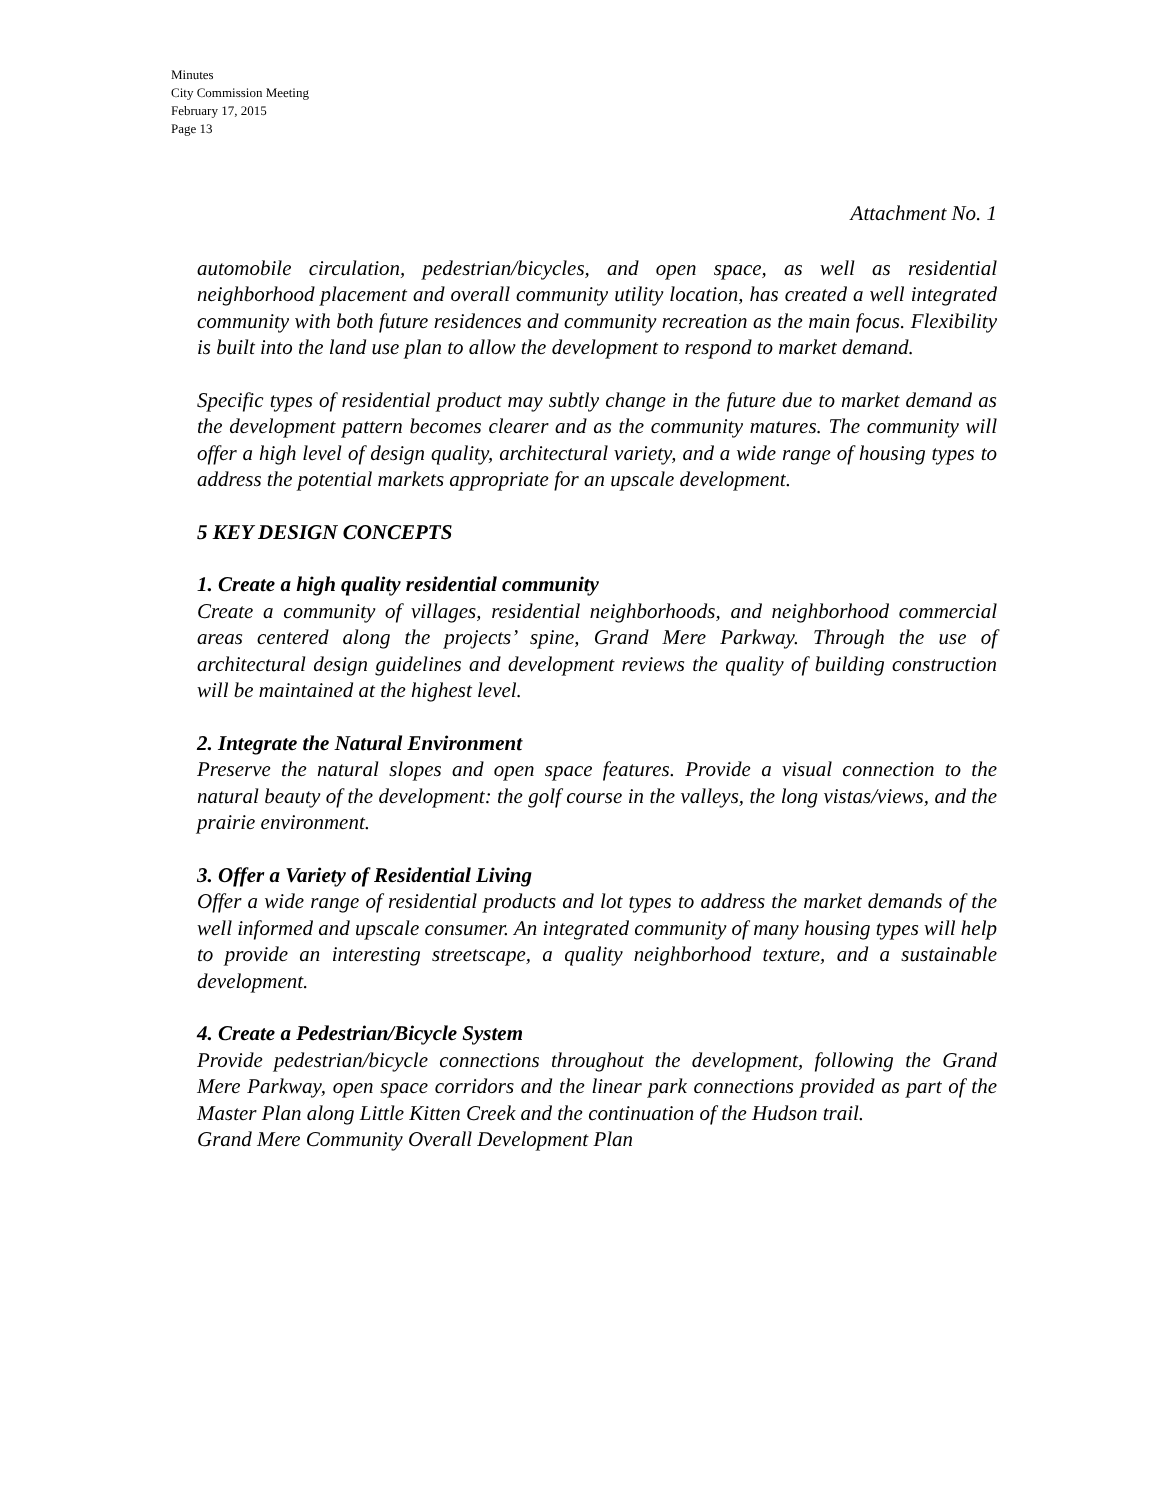Minutes
City Commission Meeting
February 17, 2015
Page 13
Attachment No. 1
automobile circulation, pedestrian/bicycles, and open space, as well as residential neighborhood placement and overall community utility location, has created a well integrated community with both future residences and community recreation as the main focus. Flexibility is built into the land use plan to allow the development to respond to market demand.
Specific types of residential product may subtly change in the future due to market demand as the development pattern becomes clearer and as the community matures. The community will offer a high level of design quality, architectural variety, and a wide range of housing types to address the potential markets appropriate for an upscale development.
5 KEY DESIGN CONCEPTS
1. Create a high quality residential community
Create a community of villages, residential neighborhoods, and neighborhood commercial areas centered along the projects’ spine, Grand Mere Parkway. Through the use of architectural design guidelines and development reviews the quality of building construction will be maintained at the highest level.
2. Integrate the Natural Environment
Preserve the natural slopes and open space features. Provide a visual connection to the natural beauty of the development: the golf course in the valleys, the long vistas/views, and the prairie environment.
3. Offer a Variety of Residential Living
Offer a wide range of residential products and lot types to address the market demands of the well informed and upscale consumer. An integrated community of many housing types will help to provide an interesting streetscape, a quality neighborhood texture, and a sustainable development.
4. Create a Pedestrian/Bicycle System
Provide pedestrian/bicycle connections throughout the development, following the Grand Mere Parkway, open space corridors and the linear park connections provided as part of the Master Plan along Little Kitten Creek and the continuation of the Hudson trail.
Grand Mere Community Overall Development Plan